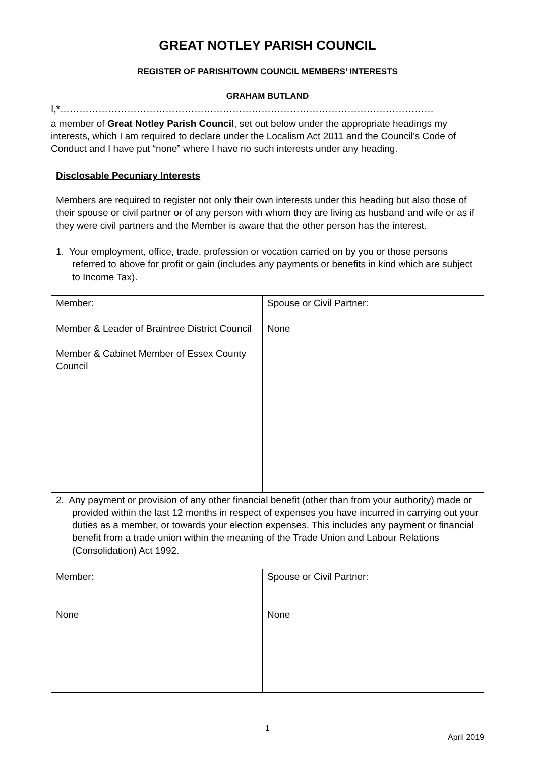GREAT NOTLEY PARISH COUNCIL
REGISTER OF PARISH/TOWN COUNCIL MEMBERS’ INTERESTS
GRAHAM BUTLAND
I,*………………………………………………………………………………………………………
a member of Great Notley Parish Council, set out below under the appropriate headings my interests, which I am required to declare under the Localism Act 2011 and the Council’s Code of Conduct and I have put “none” where I have no such interests under any heading.
Disclosable Pecuniary Interests
Members are required to register not only their own interests under this heading but also those of their spouse or civil partner or of any person with whom they are living as husband and wife or as if they were civil partners and the Member is aware that the other person has the interest.
| 1. Your employment, office, trade, profession or vocation carried on by you or those persons referred to above for profit or gain (includes any payments or benefits in kind which are subject to Income Tax). | |
| Member: Member & Leader of Braintree District Council Member & Cabinet Member of Essex County Council | Spouse or Civil Partner: None |
| 2. Any payment or provision of any other financial benefit (other than from your authority) made or provided within the last 12 months in respect of expenses you have incurred in carrying out your duties as a member, or towards your election expenses. This includes any payment or financial benefit from a trade union within the meaning of the Trade Union and Labour Relations (Consolidation) Act 1992. | |
| Member: None | Spouse or Civil Partner: None |
1
April 2019